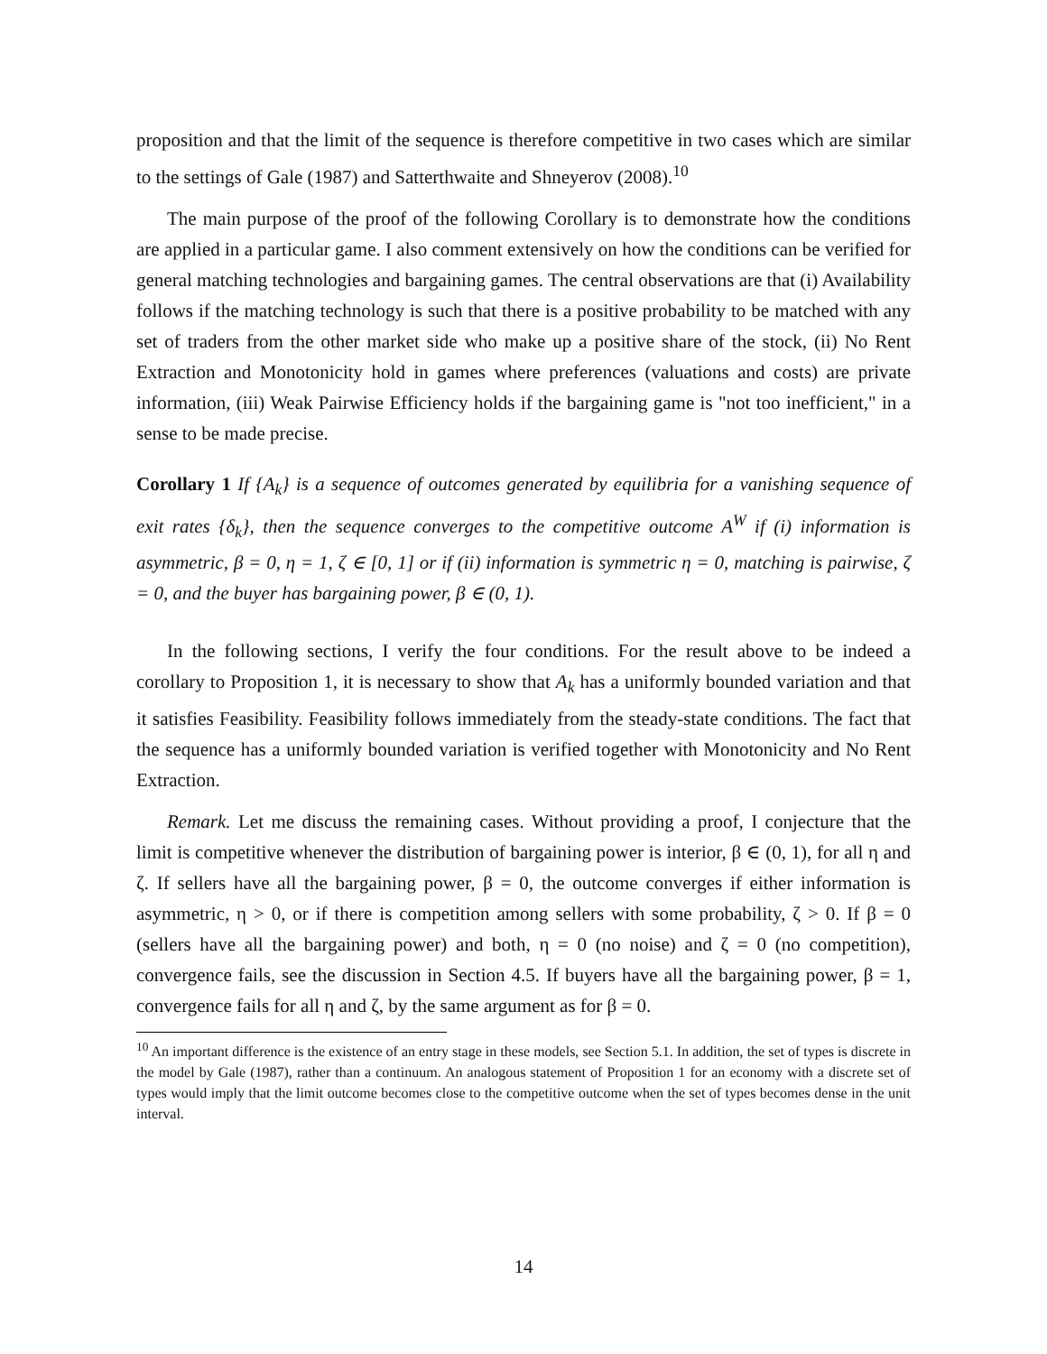proposition and that the limit of the sequence is therefore competitive in two cases which are similar to the settings of Gale (1987) and Satterthwaite and Shneyerov (2008).<sup>10</sup>
The main purpose of the proof of the following Corollary is to demonstrate how the conditions are applied in a particular game. I also comment extensively on how the conditions can be verified for general matching technologies and bargaining games. The central observations are that (i) Availability follows if the matching technology is such that there is a positive probability to be matched with any set of traders from the other market side who make up a positive share of the stock, (ii) No Rent Extraction and Monotonicity hold in games where preferences (valuations and costs) are private information, (iii) Weak Pairwise Efficiency holds if the bargaining game is "not too inefficient," in a sense to be made precise.
Corollary 1 If {A<sub>k</sub>} is a sequence of outcomes generated by equilibria for a vanishing sequence of exit rates {δ<sub>k</sub>}, then the sequence converges to the competitive outcome A<sup>W</sup> if (i) information is asymmetric, β = 0, η = 1, ζ ∈ [0, 1] or if (ii) information is symmetric η = 0, matching is pairwise, ζ = 0, and the buyer has bargaining power, β ∈ (0, 1).
In the following sections, I verify the four conditions. For the result above to be indeed a corollary to Proposition 1, it is necessary to show that A<sub>k</sub> has a uniformly bounded variation and that it satisfies Feasibility. Feasibility follows immediately from the steady-state conditions. The fact that the sequence has a uniformly bounded variation is verified together with Monotonicity and No Rent Extraction.
Remark. Let me discuss the remaining cases. Without providing a proof, I conjecture that the limit is competitive whenever the distribution of bargaining power is interior, β ∈ (0, 1), for all η and ζ. If sellers have all the bargaining power, β = 0, the outcome converges if either information is asymmetric, η > 0, or if there is competition among sellers with some probability, ζ > 0. If β = 0 (sellers have all the bargaining power) and both, η = 0 (no noise) and ζ = 0 (no competition), convergence fails, see the discussion in Section 4.5. If buyers have all the bargaining power, β = 1, convergence fails for all η and ζ, by the same argument as for β = 0.
<sup>10</sup> An important difference is the existence of an entry stage in these models, see Section 5.1. In addition, the set of types is discrete in the model by Gale (1987), rather than a continuum. An analogous statement of Proposition 1 for an economy with a discrete set of types would imply that the limit outcome becomes close to the competitive outcome when the set of types becomes dense in the unit interval.
14